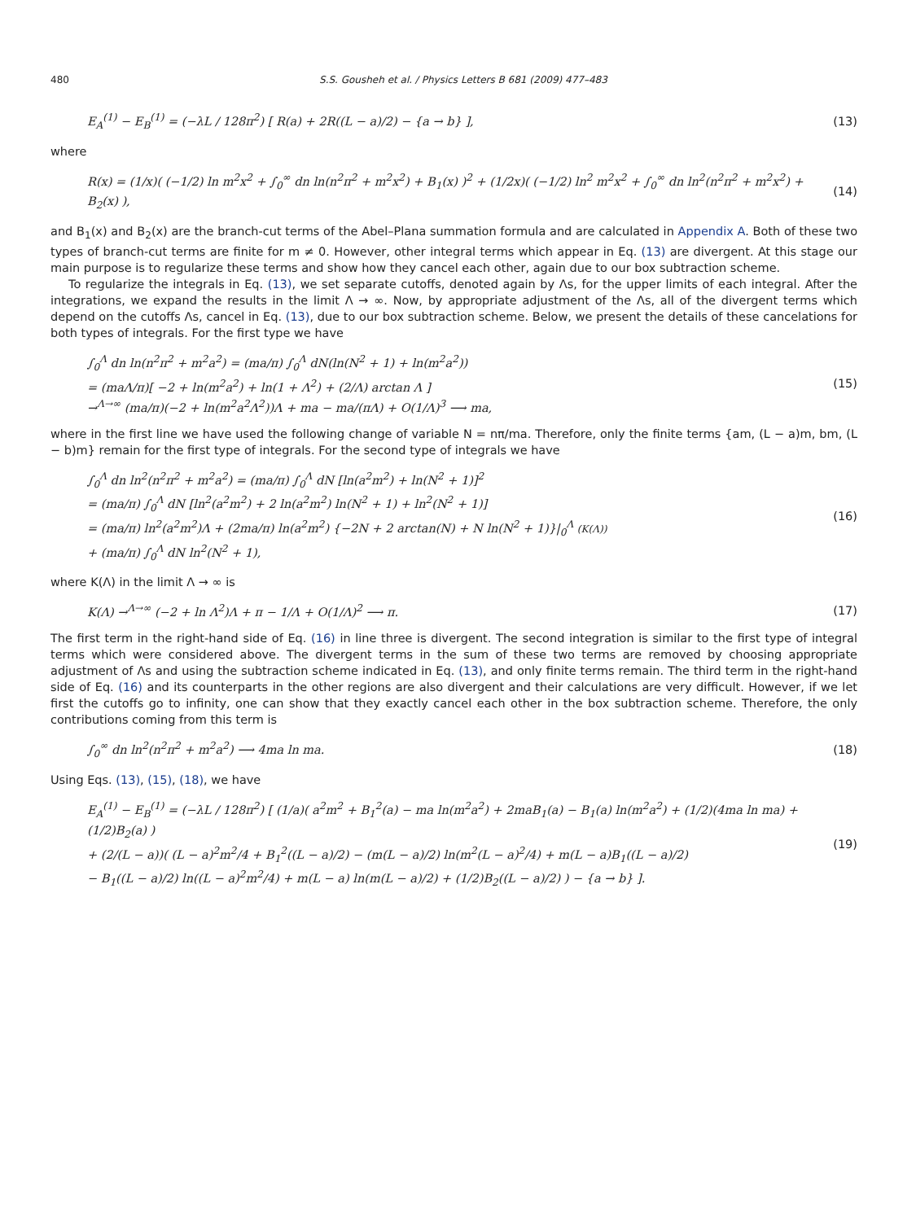480 S.S. Gousheh et al. / Physics Letters B 681 (2009) 477–483
E<sub>A</sub><sup>(1)</sup> − E<sub>B</sub><sup>(1)</sup> = (−λL / 128π<sup>2</sup>) [ R(a) + 2R((L − a)/2) − {a → b} ],
(13)
where
R(x) = (1/x)( (−1/2) ln m<sup>2</sup>x<sup>2</sup> + ∫<sub>0</sub><sup>∞</sup> dn ln(n<sup>2</sup>π<sup>2</sup> + m<sup>2</sup>x<sup>2</sup>) + B<sub>1</sub>(x) )<sup>2</sup> + (1/2x)( (−1/2) ln<sup>2</sup> m<sup>2</sup>x<sup>2</sup> + ∫<sub>0</sub><sup>∞</sup> dn ln<sup>2</sup>(n<sup>2</sup>π<sup>2</sup> + m<sup>2</sup>x<sup>2</sup>) + B<sub>2</sub>(x) ),
(14)
and B<sub>1</sub>(x) and B<sub>2</sub>(x) are the branch-cut terms of the Abel–Plana summation formula and are calculated in Appendix A. Both of these two types of branch-cut terms are finite for m ≠ 0. However, other integral terms which appear in Eq. (13) are divergent. At this stage our main purpose is to regularize these terms and show how they cancel each other, again due to our box subtraction scheme.
To regularize the integrals in Eq. (13), we set separate cutoffs, denoted again by Λs, for the upper limits of each integral. After the integrations, we expand the results in the limit Λ → ∞. Now, by appropriate adjustment of the Λs, all of the divergent terms which depend on the cutoffs Λs, cancel in Eq. (13), due to our box subtraction scheme. Below, we present the details of these cancelations for both types of integrals. For the first type we have
∫<sub>0</sub><sup>Λ</sup> dn ln(n<sup>2</sup>π<sup>2</sup> + m<sup>2</sup>a<sup>2</sup>) = (ma/π) ∫<sub>0</sub><sup>Λ</sup> dN(ln(N<sup>2</sup> + 1) + ln(m<sup>2</sup>a<sup>2</sup>))
= (maΛ/π)[ −2 + ln(m<sup>2</sup>a<sup>2</sup>) + ln(1 + Λ<sup>2</sup>) + (2/Λ) arctan Λ ]
→<sup>Λ→∞</sup> (ma/π)(−2 + ln(m<sup>2</sup>a<sup>2</sup>Λ<sup>2</sup>))Λ + ma − ma/(πΛ) + O(1/Λ)<sup>3</sup> ⟶ ma,
(15)
where in the first line we have used the following change of variable N = nπ/ma. Therefore, only the finite terms {am, (L − a)m, bm, (L − b)m} remain for the first type of integrals. For the second type of integrals we have
∫<sub>0</sub><sup>Λ</sup> dn ln<sup>2</sup>(n<sup>2</sup>π<sup>2</sup> + m<sup>2</sup>a<sup>2</sup>) = (ma/π) ∫<sub>0</sub><sup>Λ</sup> dN [ln(a<sup>2</sup>m<sup>2</sup>) + ln(N<sup>2</sup> + 1)]<sup>2</sup>
= (ma/π) ∫<sub>0</sub><sup>Λ</sup> dN [ln<sup>2</sup>(a<sup>2</sup>m<sup>2</sup>) + 2 ln(a<sup>2</sup>m<sup>2</sup>) ln(N<sup>2</sup> + 1) + ln<sup>2</sup>(N<sup>2</sup> + 1)]
= (ma/π) ln<sup>2</sup>(a<sup>2</sup>m<sup>2</sup>)Λ + (2ma/π) ln(a<sup>2</sup>m<sup>2</sup>) {−2N + 2 arctan(N) + N ln(N<sup>2</sup> + 1)}|<sub>0</sub><sup>Λ</sup> (K(Λ))
+ (ma/π) ∫<sub>0</sub><sup>Λ</sup> dN ln<sup>2</sup>(N<sup>2</sup> + 1),
(16)
where K(Λ) in the limit Λ → ∞ is
K(Λ) →<sup>Λ→∞</sup> (−2 + ln Λ<sup>2</sup>)Λ + π − 1/Λ + O(1/Λ)<sup>2</sup> ⟶ π.
(17)
The first term in the right-hand side of Eq. (16) in line three is divergent. The second integration is similar to the first type of integral terms which were considered above. The divergent terms in the sum of these two terms are removed by choosing appropriate adjustment of Λs and using the subtraction scheme indicated in Eq. (13), and only finite terms remain. The third term in the right-hand side of Eq. (16) and its counterparts in the other regions are also divergent and their calculations are very difficult. However, if we let first the cutoffs go to infinity, one can show that they exactly cancel each other in the box subtraction scheme. Therefore, the only contributions coming from this term is
∫<sub>0</sub><sup>∞</sup> dn ln<sup>2</sup>(n<sup>2</sup>π<sup>2</sup> + m<sup>2</sup>a<sup>2</sup>) ⟶ 4ma ln ma.
(18)
Using Eqs. (13), (15), (18), we have
E<sub>A</sub><sup>(1)</sup> − E<sub>B</sub><sup>(1)</sup> = (−λL / 128π<sup>2</sup>) [ (1/a)( a<sup>2</sup>m<sup>2</sup> + B<sub>1</sub><sup>2</sup>(a) − ma ln(m<sup>2</sup>a<sup>2</sup>) + 2maB<sub>1</sub>(a) − B<sub>1</sub>(a) ln(m<sup>2</sup>a<sup>2</sup>) + (1/2)(4ma ln ma) + (1/2)B<sub>2</sub>(a) )
+ (2/(L − a))( (L − a)<sup>2</sup>m<sup>2</sup>/4 + B<sub>1</sub><sup>2</sup>((L − a)/2) − (m(L − a)/2) ln(m<sup>2</sup>(L − a)<sup>2</sup>/4) + m(L − a)B<sub>1</sub>((L − a)/2)
− B<sub>1</sub>((L − a)/2) ln((L − a)<sup>2</sup>m<sup>2</sup>/4) + m(L − a) ln(m(L − a)/2) + (1/2)B<sub>2</sub>((L − a)/2) ) − {a → b} ].
(19)